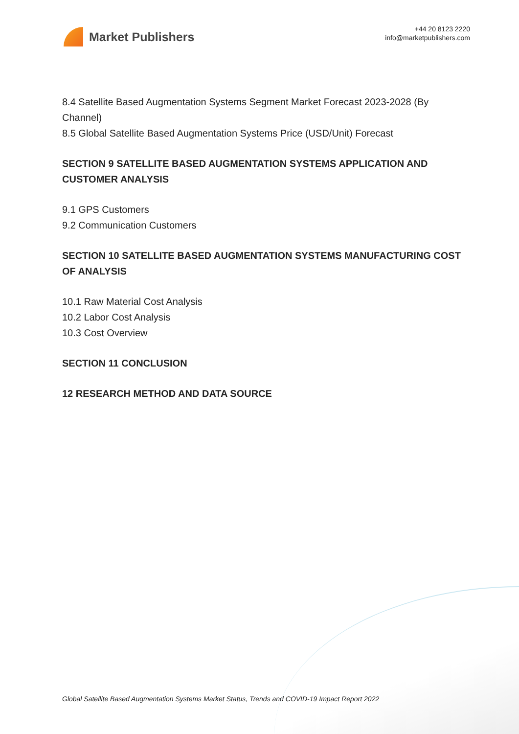Market Publishers
+44 20 8123 2220
info@marketpublishers.com
8.4 Satellite Based Augmentation Systems Segment Market Forecast 2023-2028 (By Channel)
8.5 Global Satellite Based Augmentation Systems Price (USD/Unit) Forecast
SECTION 9 SATELLITE BASED AUGMENTATION SYSTEMS APPLICATION AND CUSTOMER ANALYSIS
9.1 GPS Customers
9.2 Communication Customers
SECTION 10 SATELLITE BASED AUGMENTATION SYSTEMS MANUFACTURING COST OF ANALYSIS
10.1 Raw Material Cost Analysis
10.2 Labor Cost Analysis
10.3 Cost Overview
SECTION 11 CONCLUSION
12 RESEARCH METHOD AND DATA SOURCE
Global Satellite Based Augmentation Systems Market Status, Trends and COVID-19 Impact Report 2022